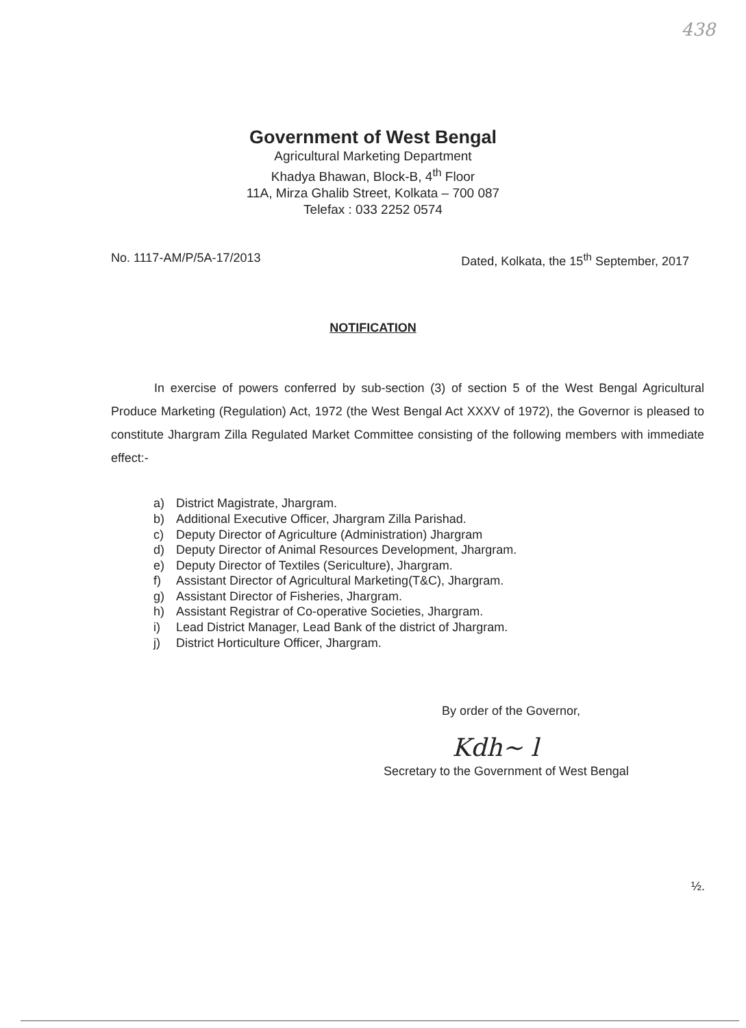438
Government of West Bengal
Agricultural Marketing Department
Khadya Bhawan, Block-B, 4<sup>th</sup> Floor
11A, Mirza Ghalib Street, Kolkata – 700 087
Telefax : 033 2252 0574
No. 1117-AM/P/5A-17/2013 Dated, Kolkata, the 15<sup>th</sup> September, 2017
NOTIFICATION
In exercise of powers conferred by sub-section (3) of section 5 of the West Bengal Agricultural Produce Marketing (Regulation) Act, 1972 (the West Bengal Act XXXV of 1972), the Governor is pleased to constitute Jhargram Zilla Regulated Market Committee consisting of the following members with immediate effect:-
a) District Magistrate, Jhargram.
b) Additional Executive Officer, Jhargram Zilla Parishad.
c) Deputy Director of Agriculture (Administration) Jhargram
d) Deputy Director of Animal Resources Development, Jhargram.
e) Deputy Director of Textiles (Sericulture), Jhargram.
f) Assistant Director of Agricultural Marketing(T&C), Jhargram.
g) Assistant Director of Fisheries, Jhargram.
h) Assistant Registrar of Co-operative Societies, Jhargram.
i) Lead District Manager, Lead Bank of the district of Jhargram.
j) District Horticulture Officer, Jhargram.
By order of the Governor,
Kdh~ l
Secretary to the Government of West Bengal
½.